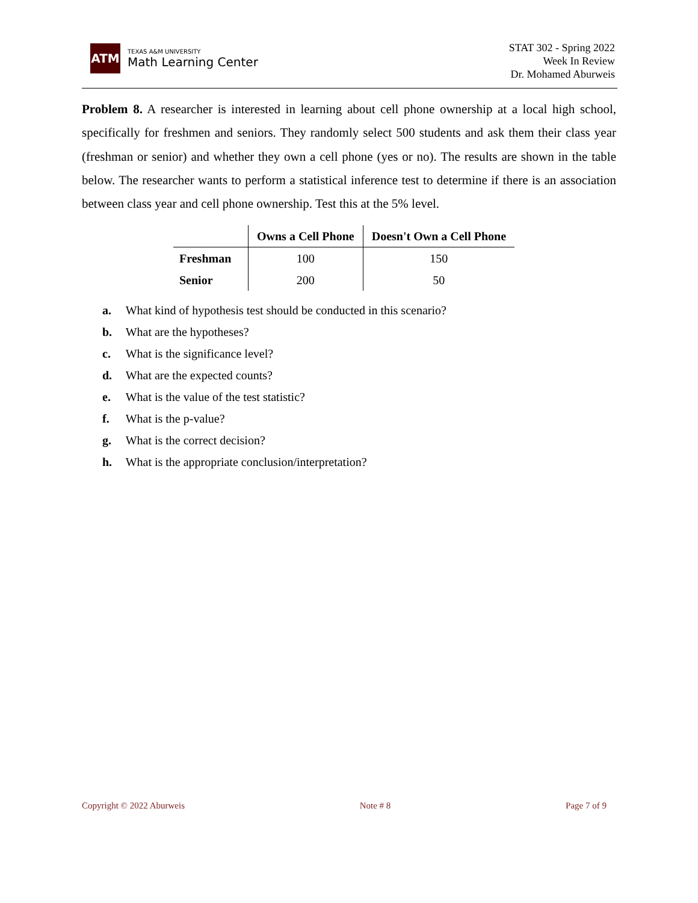ATM
TEXAS A&M UNIVERSITY
Math Learning Center
STAT 302 - Spring 2022
Week In Review
Dr. Mohamed Aburweis
Problem 8. A researcher is interested in learning about cell phone ownership at a local high school, specifically for freshmen and seniors. They randomly select 500 students and ask them their class year (freshman or senior) and whether they own a cell phone (yes or no). The results are shown in the table below. The researcher wants to perform a statistical inference test to determine if there is an association between class year and cell phone ownership. Test this at the 5% level.
| | Owns a Cell Phone | Doesn't Own a Cell Phone |
| --- | --- | --- |
| Freshman | 100 | 150 |
| Senior | 200 | 50 |
a. What kind of hypothesis test should be conducted in this scenario?
b. What are the hypotheses?
c. What is the significance level?
d. What are the expected counts?
e. What is the value of the test statistic?
f. What is the p-value?
g. What is the correct decision?
h. What is the appropriate conclusion/interpretation?
Copyright © 2022 Aburweis Note # 8 Page 7 of 9